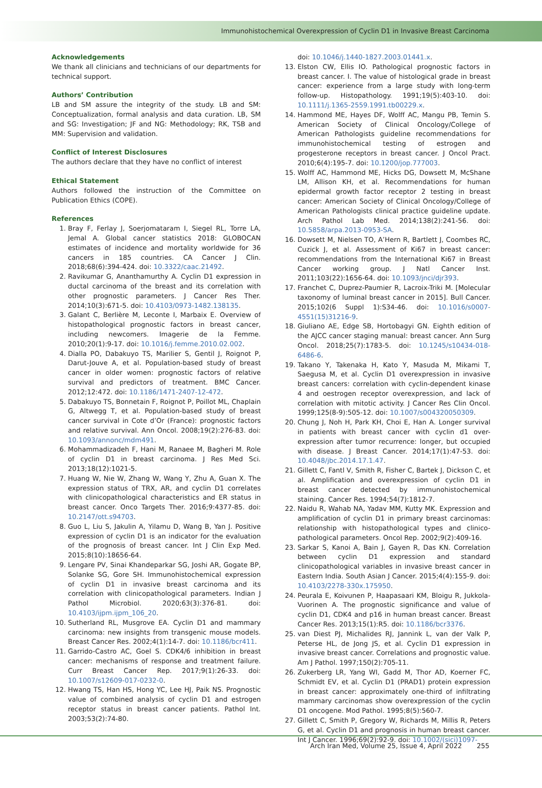Immunohistochemical Overexpression of Cyclin D1 in Invasive Breast Carcinoma
Acknowledgements
We thank all clinicians and technicians of our departments for technical support.
Authors’ Contribution
LB and SM assure the integrity of the study. LB and SM: Conceptualization, formal analysis and data curation. LB, SM and SG: Investigation; JF and NG: Methodology; RK, TSB and MM: Supervision and validation.
Conflict of Interest Disclosures
The authors declare that they have no conflict of interest
Ethical Statement
Authors followed the instruction of the Committee on Publication Ethics (COPE).
References
1. Bray F, Ferlay J, Soerjomataram I, Siegel RL, Torre LA, Jemal A. Global cancer statistics 2018: GLOBOCAN estimates of incidence and mortality worldwide for 36 cancers in 185 countries. CA Cancer J Clin. 2018;68(6):394-424. doi: 10.3322/caac.21492.
2. Ravikumar G, Ananthamurthy A. Cyclin D1 expression in ductal carcinoma of the breast and its correlation with other prognostic parameters. J Cancer Res Ther. 2014;10(3):671-5. doi: 10.4103/0973-1482.138135.
3. Galant C, Berlière M, Leconte I, Marbaix E. Overview of histopathological prognostic factors in breast cancer, including newcomers. Imagerie de la Femme. 2010;20(1):9-17. doi: 10.1016/j.femme.2010.02.002.
4. Dialla PO, Dabakuyo TS, Marilier S, Gentil J, Roignot P, Darut-Jouve A, et al. Population-based study of breast cancer in older women: prognostic factors of relative survival and predictors of treatment. BMC Cancer. 2012;12:472. doi: 10.1186/1471-2407-12-472.
5. Dabakuyo TS, Bonnetain F, Roignot P, Poillot ML, Chaplain G, Altwegg T, et al. Population-based study of breast cancer survival in Cote d’Or (France): prognostic factors and relative survival. Ann Oncol. 2008;19(2):276-83. doi: 10.1093/annonc/mdm491.
6. Mohammadizadeh F, Hani M, Ranaee M, Bagheri M. Role of cyclin D1 in breast carcinoma. J Res Med Sci. 2013;18(12):1021-5.
7. Huang W, Nie W, Zhang W, Wang Y, Zhu A, Guan X. The expression status of TRX, AR, and cyclin D1 correlates with clinicopathological characteristics and ER status in breast cancer. Onco Targets Ther. 2016;9:4377-85. doi: 10.2147/ott.s94703.
8. Guo L, Liu S, Jakulin A, Yilamu D, Wang B, Yan J. Positive expression of cyclin D1 is an indicator for the evaluation of the prognosis of breast cancer. Int J Clin Exp Med. 2015;8(10):18656-64.
9. Lengare PV, Sinai Khandeparkar SG, Joshi AR, Gogate BP, Solanke SG, Gore SH. Immunohistochemical expression of cyclin D1 in invasive breast carcinoma and its correlation with clinicopathological parameters. Indian J Pathol Microbiol. 2020;63(3):376-81. doi: 10.4103/ijpm.ijpm_106_20.
10. Sutherland RL, Musgrove EA. Cyclin D1 and mammary carcinoma: new insights from transgenic mouse models. Breast Cancer Res. 2002;4(1):14-7. doi: 10.1186/bcr411.
11. Garrido-Castro AC, Goel S. CDK4/6 inhibition in breast cancer: mechanisms of response and treatment failure. Curr Breast Cancer Rep. 2017;9(1):26-33. doi: 10.1007/s12609-017-0232-0.
12. Hwang TS, Han HS, Hong YC, Lee HJ, Paik NS. Prognostic value of combined analysis of cyclin D1 and estrogen receptor status in breast cancer patients. Pathol Int. 2003;53(2):74-80.
doi: 10.1046/j.1440-1827.2003.01441.x.
13. Elston CW, Ellis IO. Pathological prognostic factors in breast cancer. I. The value of histological grade in breast cancer: experience from a large study with long-term follow-up. Histopathology. 1991;19(5):403-10. doi: 10.1111/j.1365-2559.1991.tb00229.x.
14. Hammond ME, Hayes DF, Wolff AC, Mangu PB, Temin S. American Society of Clinical Oncology/College of American Pathologists guideline recommendations for immunohistochemical testing of estrogen and progesterone receptors in breast cancer. J Oncol Pract. 2010;6(4):195-7. doi: 10.1200/jop.777003.
15. Wolff AC, Hammond ME, Hicks DG, Dowsett M, McShane LM, Allison KH, et al. Recommendations for human epidermal growth factor receptor 2 testing in breast cancer: American Society of Clinical Oncology/College of American Pathologists clinical practice guideline update. Arch Pathol Lab Med. 2014;138(2):241-56. doi: 10.5858/arpa.2013-0953-SA.
16. Dowsett M, Nielsen TO, A’Hern R, Bartlett J, Coombes RC, Cuzick J, et al. Assessment of Ki67 in breast cancer: recommendations from the International Ki67 in Breast Cancer working group. J Natl Cancer Inst. 2011;103(22):1656-64. doi: 10.1093/jnci/djr393.
17. Franchet C, Duprez-Paumier R, Lacroix-Triki M. [Molecular taxonomy of luminal breast cancer in 2015]. Bull Cancer. 2015;102(6 Suppl 1):S34-46. doi: 10.1016/s0007-4551(15)31216-9.
18. Giuliano AE, Edge SB, Hortobagyi GN. Eighth edition of the AJCC cancer staging manual: breast cancer. Ann Surg Oncol. 2018;25(7):1783-5. doi: 10.1245/s10434-018-6486-6.
19. Takano Y, Takenaka H, Kato Y, Masuda M, Mikami T, Saegusa M, et al. Cyclin D1 overexpression in invasive breast cancers: correlation with cyclin-dependent kinase 4 and oestrogen receptor overexpression, and lack of correlation with mitotic activity. J Cancer Res Clin Oncol. 1999;125(8-9):505-12. doi: 10.1007/s004320050309.
20. Chung J, Noh H, Park KH, Choi E, Han A. Longer survival in patients with breast cancer with cyclin d1 over-expression after tumor recurrence: longer, but occupied with disease. J Breast Cancer. 2014;17(1):47-53. doi: 10.4048/jbc.2014.17.1.47.
21. Gillett C, Fantl V, Smith R, Fisher C, Bartek J, Dickson C, et al. Amplification and overexpression of cyclin D1 in breast cancer detected by immunohistochemical staining. Cancer Res. 1994;54(7):1812-7.
22. Naidu R, Wahab NA, Yadav MM, Kutty MK. Expression and amplification of cyclin D1 in primary breast carcinomas: relationship with histopathological types and clinico-pathological parameters. Oncol Rep. 2002;9(2):409-16.
23. Sarkar S, Kanoi A, Bain J, Gayen R, Das KN. Correlation between cyclin D1 expression and standard clinicopathological variables in invasive breast cancer in Eastern India. South Asian J Cancer. 2015;4(4):155-9. doi: 10.4103/2278-330x.175950.
24. Peurala E, Koivunen P, Haapasaari KM, Bloigu R, Jukkola-Vuorinen A. The prognostic significance and value of cyclin D1, CDK4 and p16 in human breast cancer. Breast Cancer Res. 2013;15(1):R5. doi: 10.1186/bcr3376.
25. van Diest PJ, Michalides RJ, Jannink L, van der Valk P, Peterse HL, de Jong JS, et al. Cyclin D1 expression in invasive breast cancer. Correlations and prognostic value. Am J Pathol. 1997;150(2):705-11.
26. Zukerberg LR, Yang WI, Gadd M, Thor AD, Koerner FC, Schmidt EV, et al. Cyclin D1 (PRAD1) protein expression in breast cancer: approximately one-third of infiltrating mammary carcinomas show overexpression of the cyclin D1 oncogene. Mod Pathol. 1995;8(5):560-7.
27. Gillett C, Smith P, Gregory W, Richards M, Millis R, Peters G, et al. Cyclin D1 and prognosis in human breast cancer. Int J Cancer. 1996;69(2):92-9. doi: 10.1002/(sici)1097-
Arch Iran Med, Volume 25, Issue 4, April 2022 255